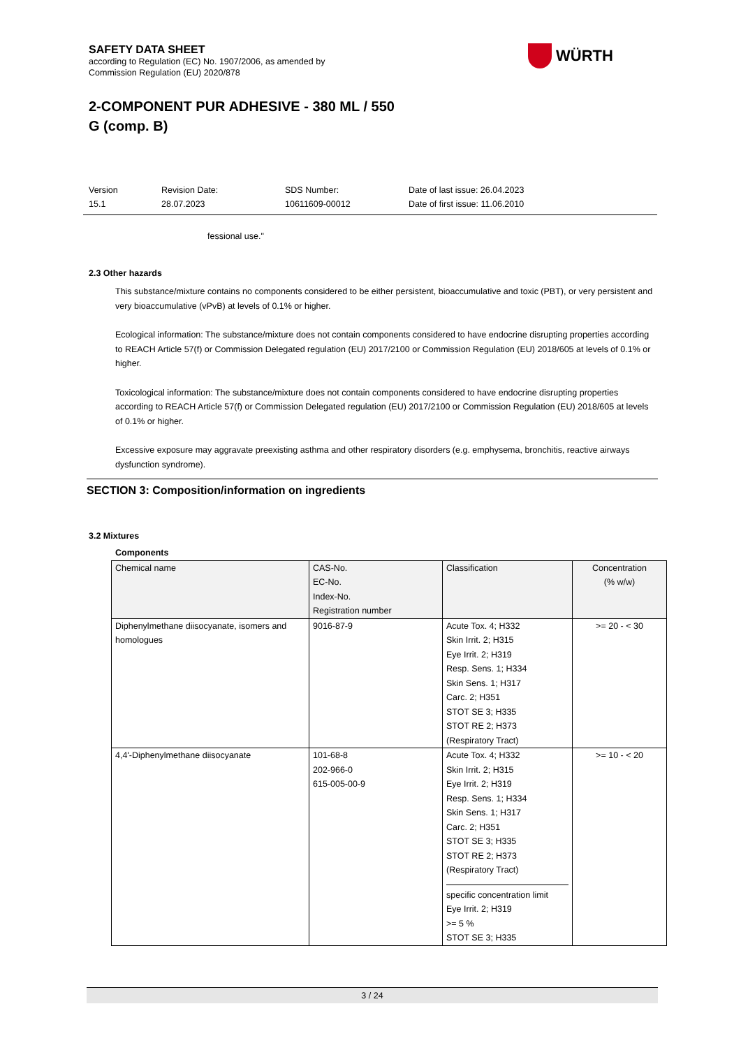SAFETY DATA SHEET
according to Regulation (EC) No. 1907/2006, as amended by
Commission Regulation (EU) 2020/878
2-COMPONENT PUR ADHESIVE - 380 ML / 550
G (comp. B)
WÜRTH
Version
15.1
Revision Date:
28.07.2023
SDS Number:
10611609-00012
Date of last issue: 26.04.2023
Date of first issue: 11.06.2010
fessional use."
2.3 Other hazards
This substance/mixture contains no components considered to be either persistent, bioaccumulative and toxic (PBT), or very persistent and very bioaccumulative (vPvB) at levels of 0.1% or higher.
Ecological information: The substance/mixture does not contain components considered to have endocrine disrupting properties according to REACH Article 57(f) or Commission Delegated regulation (EU) 2017/2100 or Commission Regulation (EU) 2018/605 at levels of 0.1% or higher.
Toxicological information: The substance/mixture does not contain components considered to have endocrine disrupting properties according to REACH Article 57(f) or Commission Delegated regulation (EU) 2017/2100 or Commission Regulation (EU) 2018/605 at levels of 0.1% or higher.
Excessive exposure may aggravate preexisting asthma and other respiratory disorders (e.g. emphysema, bronchitis, reactive airways dysfunction syndrome).
SECTION 3: Composition/information on ingredients
3.2 Mixtures
Components
| Chemical name | CAS-No. EC-No. Index-No. Registration number | Classification | Concentration (% w/w) |
| --- | --- | --- | --- |
| Diphenylmethane diisocyanate, isomers and homologues | 9016-87-9 | Acute Tox. 4; H332 Skin Irrit. 2; H315 Eye Irrit. 2; H319 Resp. Sens. 1; H334 Skin Sens. 1; H317 Carc. 2; H351 STOT SE 3; H335 STOT RE 2; H373 (Respiratory Tract) | >= 20 - < 30 |
| 4,4'-Diphenylmethane diisocyanate | 101-68-8 202-966-0 615-005-00-9 | Acute Tox. 4; H332 Skin Irrit. 2; H315 Eye Irrit. 2; H319 Resp. Sens. 1; H334 Skin Sens. 1; H317 Carc. 2; H351 STOT SE 3; H335 STOT RE 2; H373 (Respiratory Tract) specific concentration limit Eye Irrit. 2; H319 >= 5 % STOT SE 3; H335 | >= 10 - < 20 |
3 / 24